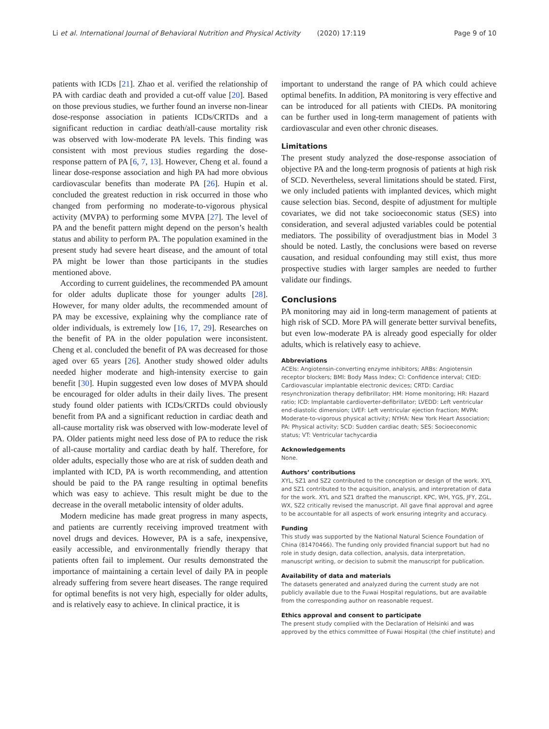Li et al. International Journal of Behavioral Nutrition and Physical Activity (2020) 17:119 Page 9 of 10
patients with ICDs [21]. Zhao et al. verified the relationship of PA with cardiac death and provided a cut-off value [20]. Based on those previous studies, we further found an inverse non-linear dose-response association in patients ICDs/CRTDs and a significant reduction in cardiac death/all-cause mortality risk was observed with low-moderate PA levels. This finding was consistent with most previous studies regarding the dose-response pattern of PA [6, 7, 13]. However, Cheng et al. found a linear dose-response association and high PA had more obvious cardiovascular benefits than moderate PA [26]. Hupin et al. concluded the greatest reduction in risk occurred in those who changed from performing no moderate-to-vigorous physical activity (MVPA) to performing some MVPA [27]. The level of PA and the benefit pattern might depend on the person’s health status and ability to perform PA. The population examined in the present study had severe heart disease, and the amount of total PA might be lower than those participants in the studies mentioned above.
According to current guidelines, the recommended PA amount for older adults duplicate those for younger adults [28]. However, for many older adults, the recommended amount of PA may be excessive, explaining why the compliance rate of older individuals, is extremely low [16, 17, 29]. Researches on the benefit of PA in the older population were inconsistent. Cheng et al. concluded the benefit of PA was decreased for those aged over 65 years [26]. Another study showed older adults needed higher moderate and high-intensity exercise to gain benefit [30]. Hupin suggested even low doses of MVPA should be encouraged for older adults in their daily lives. The present study found older patients with ICDs/CRTDs could obviously benefit from PA and a significant reduction in cardiac death and all-cause mortality risk was observed with low-moderate level of PA. Older patients might need less dose of PA to reduce the risk of all-cause mortality and cardiac death by half. Therefore, for older adults, especially those who are at risk of sudden death and implanted with ICD, PA is worth recommending, and attention should be paid to the PA range resulting in optimal benefits which was easy to achieve. This result might be due to the decrease in the overall metabolic intensity of older adults.
Modern medicine has made great progress in many aspects, and patients are currently receiving improved treatment with novel drugs and devices. However, PA is a safe, inexpensive, easily accessible, and environmentally friendly therapy that patients often fail to implement. Our results demonstrated the importance of maintaining a certain level of daily PA in people already suffering from severe heart diseases. The range required for optimal benefits is not very high, especially for older adults, and is relatively easy to achieve. In clinical practice, it is
important to understand the range of PA which could achieve optimal benefits. In addition, PA monitoring is very effective and can be introduced for all patients with CIEDs. PA monitoring can be further used in long-term management of patients with cardiovascular and even other chronic diseases.
Limitations
The present study analyzed the dose-response association of objective PA and the long-term prognosis of patients at high risk of SCD. Nevertheless, several limitations should be stated. First, we only included patients with implanted devices, which might cause selection bias. Second, despite of adjustment for multiple covariates, we did not take socioeconomic status (SES) into consideration, and several adjusted variables could be potential mediators. The possibility of overadjustment bias in Model 3 should be noted. Lastly, the conclusions were based on reverse causation, and residual confounding may still exist, thus more prospective studies with larger samples are needed to further validate our findings.
Conclusions
PA monitoring may aid in long-term management of patients at high risk of SCD. More PA will generate better survival benefits, but even low-moderate PA is already good especially for older adults, which is relatively easy to achieve.
Abbreviations
ACEIs: Angiotensin-converting enzyme inhibitors; ARBs: Angiotensin receptor blockers; BMI: Body Mass Index; CI: Confidence interval; CIED: Cardiovascular implantable electronic devices; CRTD: Cardiac resynchronization therapy defibrillator; HM: Home monitoring; HR: Hazard ratio; ICD: Implantable cardioverter-defibrillator; LVEDD: Left ventricular end-diastolic dimension; LVEF: Left ventricular ejection fraction; MVPA: Moderate-to-vigorous physical activity; NYHA: New York Heart Association; PA: Physical activity; SCD: Sudden cardiac death; SES: Socioeconomic status; VT: Ventricular tachycardia
Acknowledgements
None.
Authors’ contributions
XYL, SZ1 and SZ2 contributed to the conception or design of the work. XYL and SZ1 contributed to the acquisition, analysis, and interpretation of data for the work. XYL and SZ1 drafted the manuscript. KPC, WH, YGS, JFY, ZGL, WX, SZ2 critically revised the manuscript. All gave final approval and agree to be accountable for all aspects of work ensuring integrity and accuracy.
Funding
This study was supported by the National Natural Science Foundation of China (81470466). The funding only provided financial support but had no role in study design, data collection, analysis, data interpretation, manuscript writing, or decision to submit the manuscript for publication.
Availability of data and materials
The datasets generated and analyzed during the current study are not publicly available due to the Fuwai Hospital regulations, but are available from the corresponding author on reasonable request.
Ethics approval and consent to participate
The present study complied with the Declaration of Helsinki and was approved by the ethics committee of Fuwai Hospital (the chief institute) and